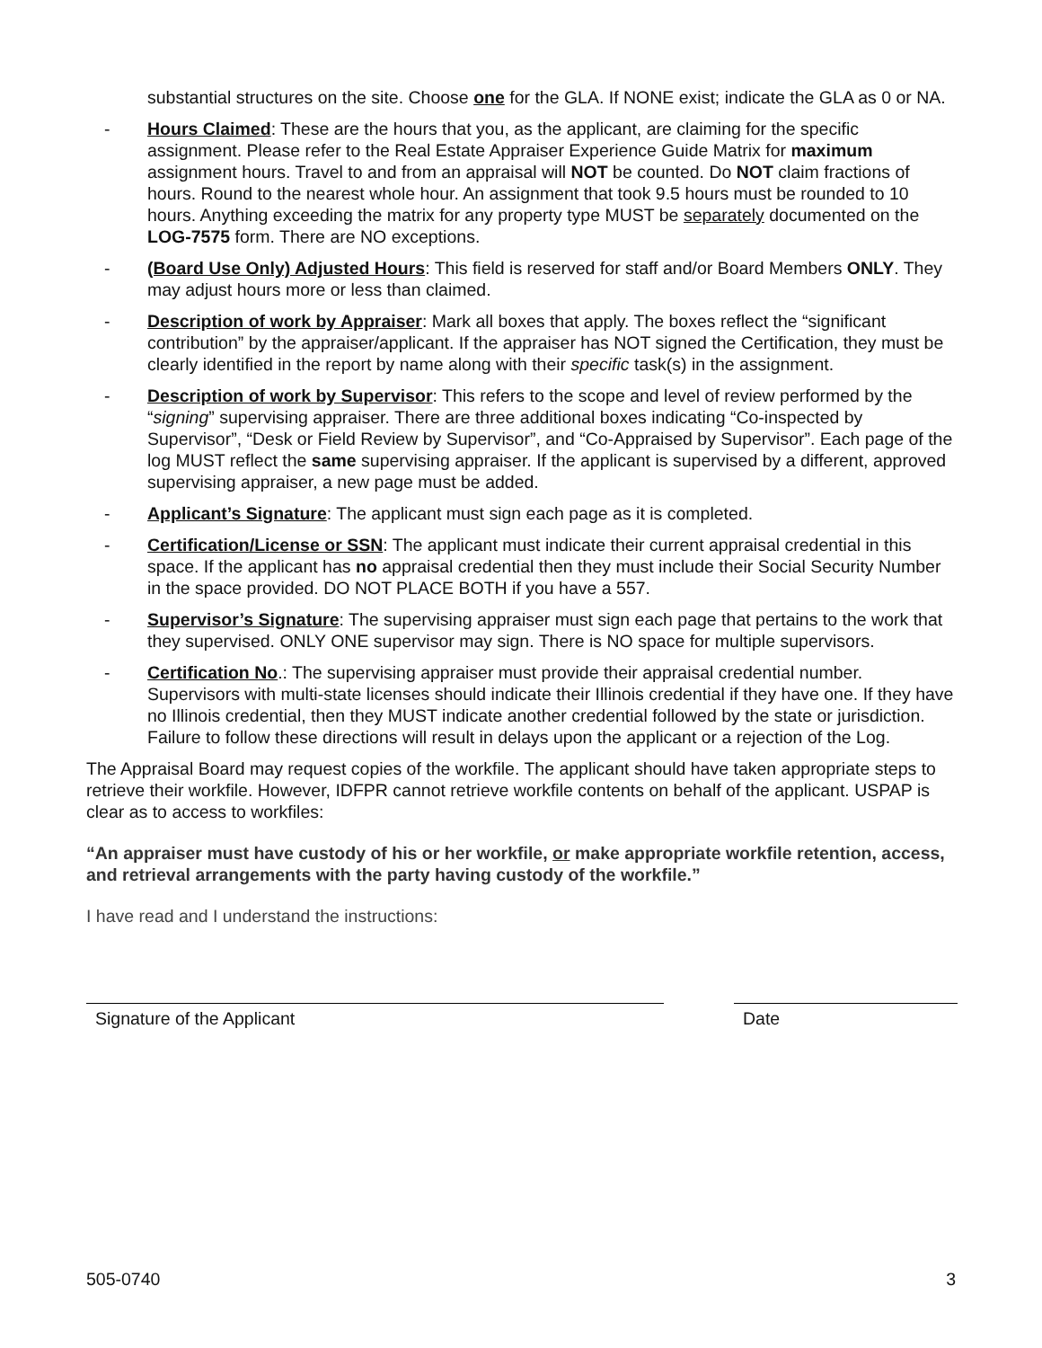substantial structures on the site. Choose one for the GLA. If NONE exist; indicate the GLA as 0 or NA.
- Hours Claimed: These are the hours that you, as the applicant, are claiming for the specific assignment. Please refer to the Real Estate Appraiser Experience Guide Matrix for maximum assignment hours. Travel to and from an appraisal will NOT be counted. Do NOT claim fractions of hours. Round to the nearest whole hour. An assignment that took 9.5 hours must be rounded to 10 hours. Anything exceeding the matrix for any property type MUST be separately documented on the LOG-7575 form. There are NO exceptions.
- (Board Use Only) Adjusted Hours: This field is reserved for staff and/or Board Members ONLY. They may adjust hours more or less than claimed.
- Description of work by Appraiser: Mark all boxes that apply. The boxes reflect the “significant contribution” by the appraiser/applicant. If the appraiser has NOT signed the Certification, they must be clearly identified in the report by name along with their specific task(s) in the assignment.
- Description of work by Supervisor: This refers to the scope and level of review performed by the “signing” supervising appraiser. There are three additional boxes indicating “Co-inspected by Supervisor”, “Desk or Field Review by Supervisor”, and “Co-Appraised by Supervisor”. Each page of the log MUST reflect the same supervising appraiser. If the applicant is supervised by a different, approved supervising appraiser, a new page must be added.
- Applicant’s Signature: The applicant must sign each page as it is completed.
- Certification/License or SSN: The applicant must indicate their current appraisal credential in this space. If the applicant has no appraisal credential then they must include their Social Security Number in the space provided. DO NOT PLACE BOTH if you have a 557.
- Supervisor’s Signature: The supervising appraiser must sign each page that pertains to the work that they supervised. ONLY ONE supervisor may sign. There is NO space for multiple supervisors.
- Certification No.: The supervising appraiser must provide their appraisal credential number. Supervisors with multi-state licenses should indicate their Illinois credential if they have one. If they have no Illinois credential, then they MUST indicate another credential followed by the state or jurisdiction. Failure to follow these directions will result in delays upon the applicant or a rejection of the Log.
The Appraisal Board may request copies of the workfile. The applicant should have taken appropriate steps to retrieve their workfile. However, IDFPR cannot retrieve workfile contents on behalf of the applicant. USPAP is clear as to access to workfiles:
“An appraiser must have custody of his or her workfile, or make appropriate workfile retention, access, and retrieval arrangements with the party having custody of the workfile.”
I have read and I understand the instructions:
Signature of the Applicant Date
505-0740 3